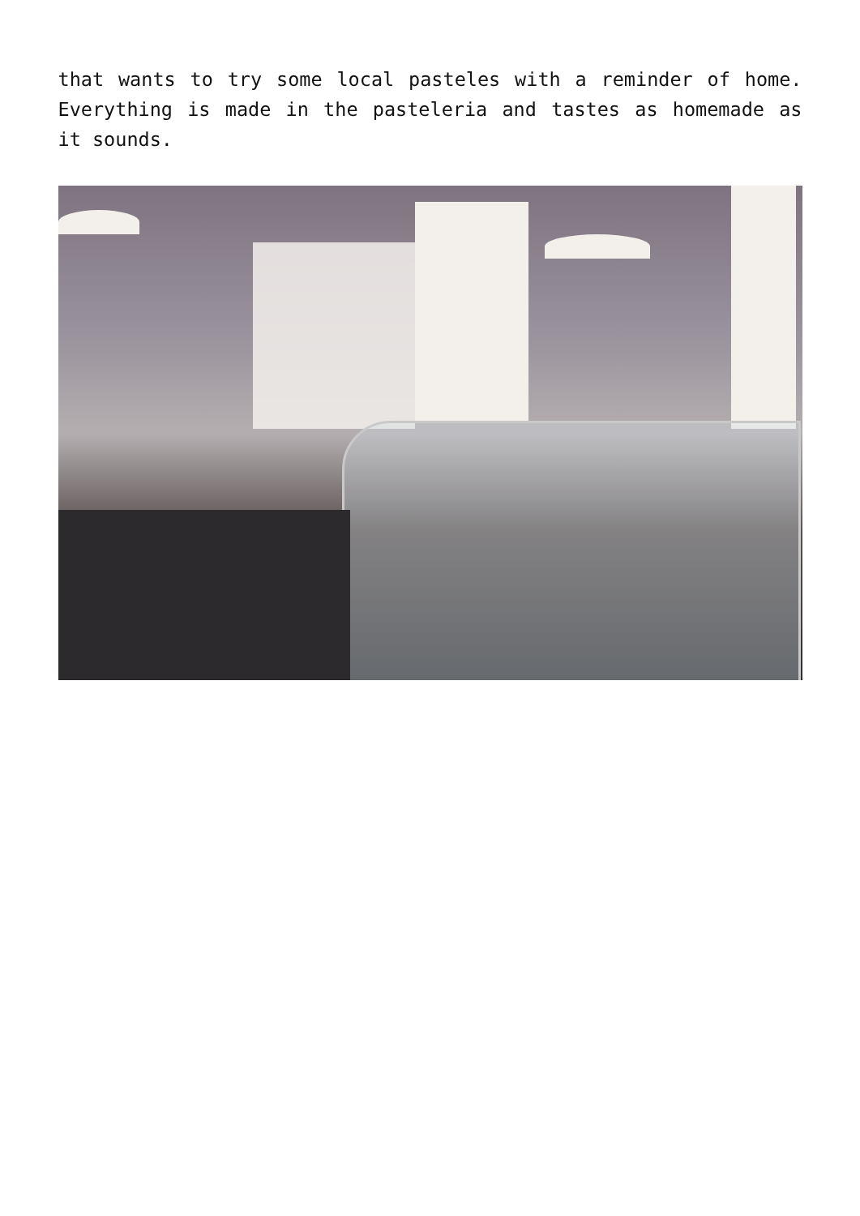that wants to try some local pasteles with a reminder of home. Everything is made in the pasteleria and tastes as homemade as it sounds.